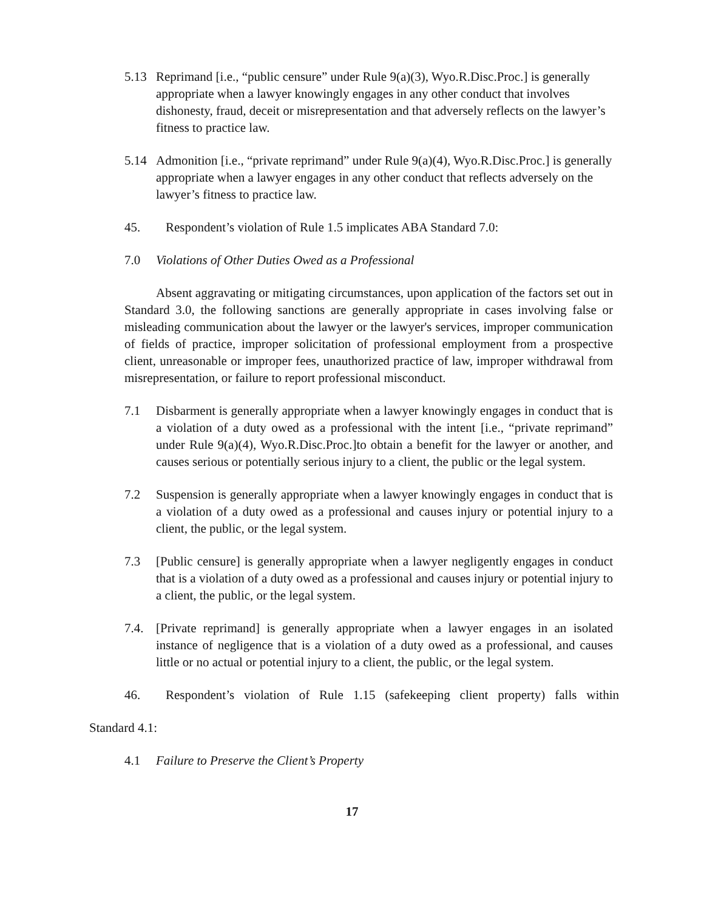5.13 Reprimand [i.e., “public censure” under Rule 9(a)(3), Wyo.R.Disc.Proc.] is generally appropriate when a lawyer knowingly engages in any other conduct that involves dishonesty, fraud, deceit or misrepresentation and that adversely reflects on the lawyer’s fitness to practice law.
5.14 Admonition [i.e., “private reprimand” under Rule 9(a)(4), Wyo.R.Disc.Proc.] is generally appropriate when a lawyer engages in any other conduct that reflects adversely on the lawyer’s fitness to practice law.
45. Respondent’s violation of Rule 1.5 implicates ABA Standard 7.0:
7.0 Violations of Other Duties Owed as a Professional
Absent aggravating or mitigating circumstances, upon application of the factors set out in Standard 3.0, the following sanctions are generally appropriate in cases involving false or misleading communication about the lawyer or the lawyer's services, improper communication of fields of practice, improper solicitation of professional employment from a prospective client, unreasonable or improper fees, unauthorized practice of law, improper withdrawal from misrepresentation, or failure to report professional misconduct.
7.1 Disbarment is generally appropriate when a lawyer knowingly engages in conduct that is a violation of a duty owed as a professional with the intent [i.e., “private reprimand” under Rule 9(a)(4), Wyo.R.Disc.Proc.]to obtain a benefit for the lawyer or another, and causes serious or potentially serious injury to a client, the public or the legal system.
7.2 Suspension is generally appropriate when a lawyer knowingly engages in conduct that is a violation of a duty owed as a professional and causes injury or potential injury to a client, the public, or the legal system.
7.3 [Public censure] is generally appropriate when a lawyer negligently engages in conduct that is a violation of a duty owed as a professional and causes injury or potential injury to a client, the public, or the legal system.
7.4. [Private reprimand] is generally appropriate when a lawyer engages in an isolated instance of negligence that is a violation of a duty owed as a professional, and causes little or no actual or potential injury to a client, the public, or the legal system.
46. Respondent’s violation of Rule 1.15 (safekeeping client property) falls within
Standard 4.1:
4.1 Failure to Preserve the Client’s Property
17